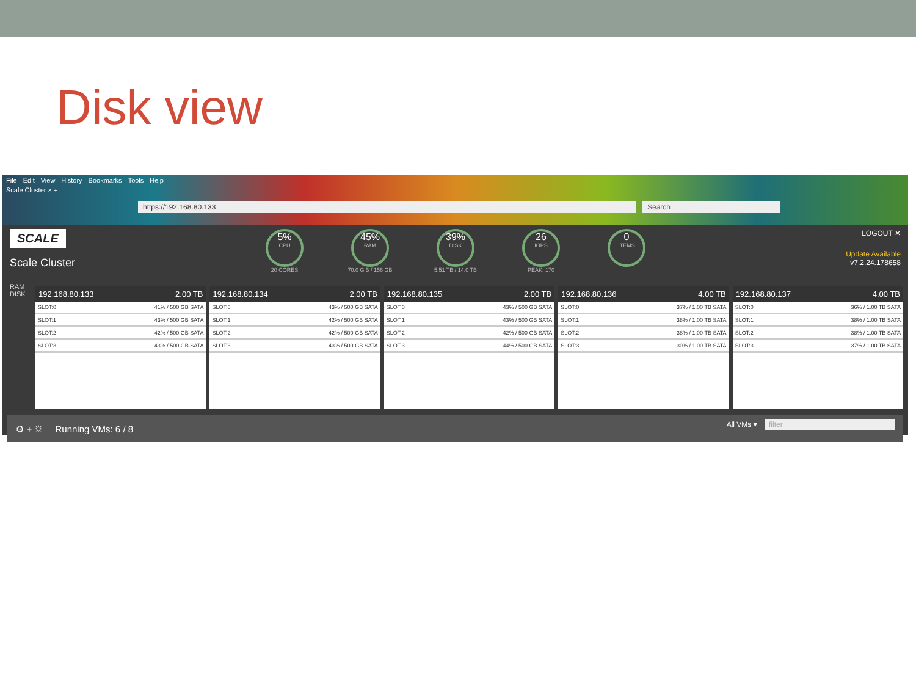Disk view
File Edit View History Bookmarks Tools Help
Scale Cluster × +
https://192.168.80.133 Search
SCALE
Scale Cluster
5%
CPU
20 CORES
45%
RAM
70.0 GiB / 156 GB
39%
DISK
5.51 TB / 14.0 TB
26
IOPS
PEAK: 170
0
ITEMS
LOGOUT ✕
Update Available
v7.2.24.178658
RAM
DISK
192.168.80.133 2.00 TB
SLOT:0 41% / 500 GB SATA
SLOT:1 43% / 500 GB SATA
SLOT:2 42% / 500 GB SATA
SLOT:3 43% / 500 GB SATA
192.168.80.134 2.00 TB
SLOT:0 43% / 500 GB SATA
SLOT:1 42% / 500 GB SATA
SLOT:2 42% / 500 GB SATA
SLOT:3 43% / 500 GB SATA
192.168.80.135 2.00 TB
SLOT:0 43% / 500 GB SATA
SLOT:1 43% / 500 GB SATA
SLOT:2 42% / 500 GB SATA
SLOT:3 44% / 500 GB SATA
192.168.80.136 4.00 TB
SLOT:0 37% / 1.00 TB SATA
SLOT:1 38% / 1.00 TB SATA
SLOT:2 38% / 1.00 TB SATA
SLOT:3 30% / 1.00 TB SATA
192.168.80.137 4.00 TB
SLOT:0 36% / 1.00 TB SATA
SLOT:1 38% / 1.00 TB SATA
SLOT:2 38% / 1.00 TB SATA
SLOT:3 37% / 1.00 TB SATA
⚙ + ⛭ Running VMs: 6 / 8 All VMs ▾ filter